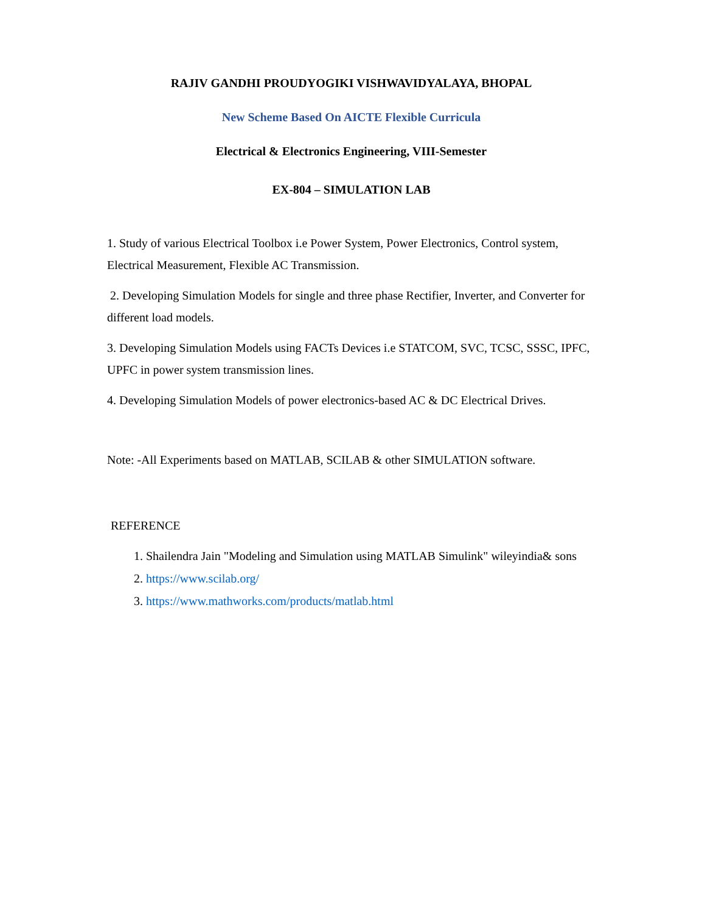RAJIV GANDHI PROUDYOGIKI VISHWAVIDYALAYA, BHOPAL
New Scheme Based On AICTE Flexible Curricula
Electrical & Electronics Engineering, VIII-Semester
EX-804 – SIMULATION LAB
1. Study of various Electrical Toolbox i.e Power System, Power Electronics, Control system, Electrical Measurement, Flexible AC Transmission.
2. Developing Simulation Models for single and three phase Rectifier, Inverter, and Converter for different load models.
3. Developing Simulation Models using FACTs Devices i.e STATCOM, SVC, TCSC, SSSC, IPFC, UPFC in power system transmission lines.
4. Developing Simulation Models of power electronics-based AC & DC Electrical Drives.
Note: -All Experiments based on MATLAB, SCILAB & other SIMULATION software.
REFERENCE
1. Shailendra Jain "Modeling and Simulation using MATLAB Simulink" wileyindia& sons
2. https://www.scilab.org/
3. https://www.mathworks.com/products/matlab.html